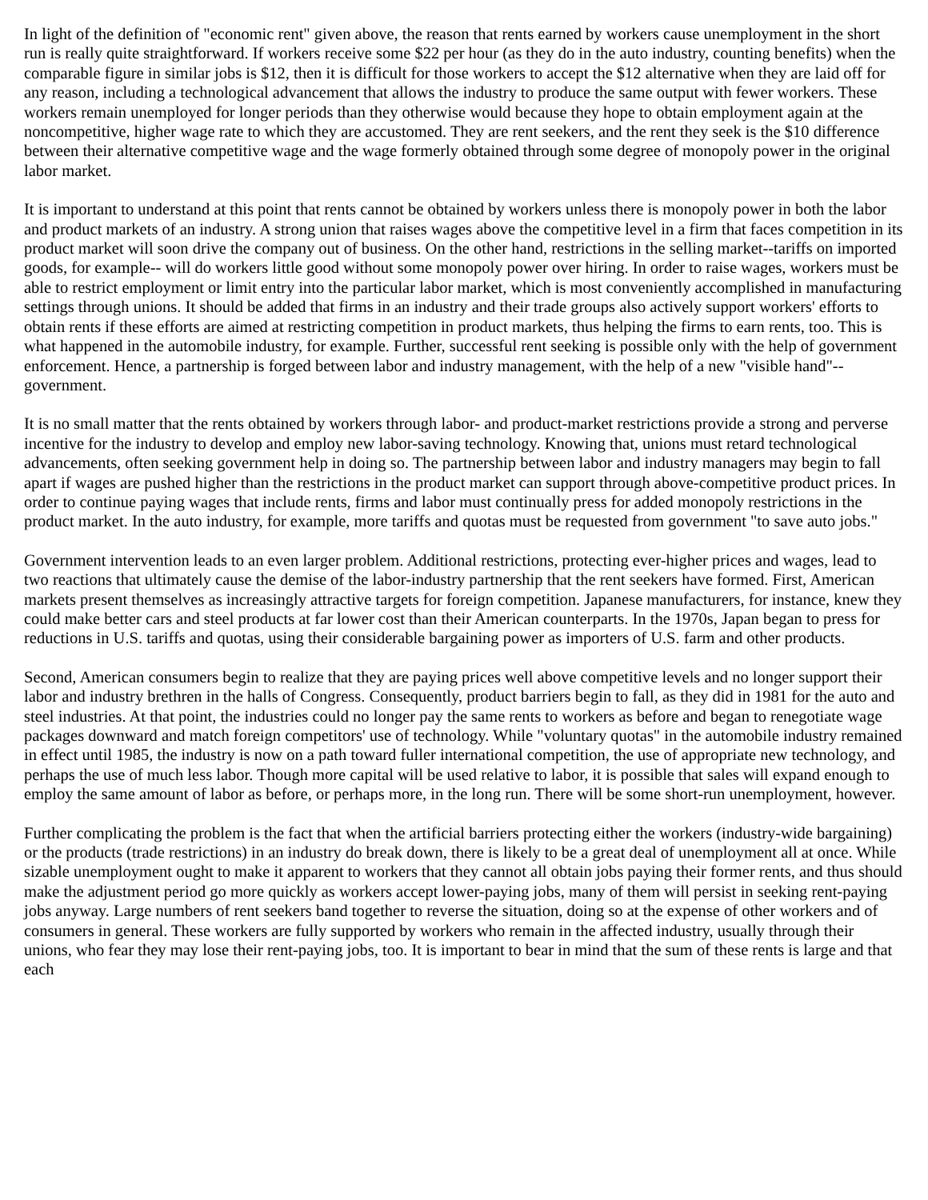In light of the definition of "economic rent" given above, the reason that rents earned by workers cause unemployment in the short run is really quite straightforward. If workers receive some $22 per hour (as they do in the auto industry, counting benefits) when the comparable figure in similar jobs is $12, then it is difficult for those workers to accept the $12 alternative when they are laid off for any reason, including a technological advancement that allows the industry to produce the same output with fewer workers. These workers remain unemployed for longer periods than they otherwise would because they hope to obtain employment again at the noncompetitive, higher wage rate to which they are accustomed. They are rent seekers, and the rent they seek is the $10 difference between their alternative competitive wage and the wage formerly obtained through some degree of monopoly power in the original labor market.
It is important to understand at this point that rents cannot be obtained by workers unless there is monopoly power in both the labor and product markets of an industry. A strong union that raises wages above the competitive level in a firm that faces competition in its product market will soon drive the company out of business. On the other hand, restrictions in the selling market--tariffs on imported goods, for example-- will do workers little good without some monopoly power over hiring. In order to raise wages, workers must be able to restrict employment or limit entry into the particular labor market, which is most conveniently accomplished in manufacturing settings through unions. It should be added that firms in an industry and their trade groups also actively support workers' efforts to obtain rents if these efforts are aimed at restricting competition in product markets, thus helping the firms to earn rents, too. This is what happened in the automobile industry, for example. Further, successful rent seeking is possible only with the help of government enforcement. Hence, a partnership is forged between labor and industry management, with the help of a new "visible hand"--government.
It is no small matter that the rents obtained by workers through labor- and product-market restrictions provide a strong and perverse incentive for the industry to develop and employ new labor-saving technology. Knowing that, unions must retard technological advancements, often seeking government help in doing so. The partnership between labor and industry managers may begin to fall apart if wages are pushed higher than the restrictions in the product market can support through above-competitive product prices. In order to continue paying wages that include rents, firms and labor must continually press for added monopoly restrictions in the product market. In the auto industry, for example, more tariffs and quotas must be requested from government "to save auto jobs."
Government intervention leads to an even larger problem. Additional restrictions, protecting ever-higher prices and wages, lead to two reactions that ultimately cause the demise of the labor-industry partnership that the rent seekers have formed. First, American markets present themselves as increasingly attractive targets for foreign competition. Japanese manufacturers, for instance, knew they could make better cars and steel products at far lower cost than their American counterparts. In the 1970s, Japan began to press for reductions in U.S. tariffs and quotas, using their considerable bargaining power as importers of U.S. farm and other products.
Second, American consumers begin to realize that they are paying prices well above competitive levels and no longer support their labor and industry brethren in the halls of Congress. Consequently, product barriers begin to fall, as they did in 1981 for the auto and steel industries. At that point, the industries could no longer pay the same rents to workers as before and began to renegotiate wage packages downward and match foreign competitors' use of technology. While "voluntary quotas" in the automobile industry remained in effect until 1985, the industry is now on a path toward fuller international competition, the use of appropriate new technology, and perhaps the use of much less labor. Though more capital will be used relative to labor, it is possible that sales will expand enough to employ the same amount of labor as before, or perhaps more, in the long run. There will be some short-run unemployment, however.
Further complicating the problem is the fact that when the artificial barriers protecting either the workers (industry-wide bargaining) or the products (trade restrictions) in an industry do break down, there is likely to be a great deal of unemployment all at once. While sizable unemployment ought to make it apparent to workers that they cannot all obtain jobs paying their former rents, and thus should make the adjustment period go more quickly as workers accept lower-paying jobs, many of them will persist in seeking rent-paying jobs anyway. Large numbers of rent seekers band together to reverse the situation, doing so at the expense of other workers and of consumers in general. These workers are fully supported by workers who remain in the affected industry, usually through their unions, who fear they may lose their rent-paying jobs, too. It is important to bear in mind that the sum of these rents is large and that each